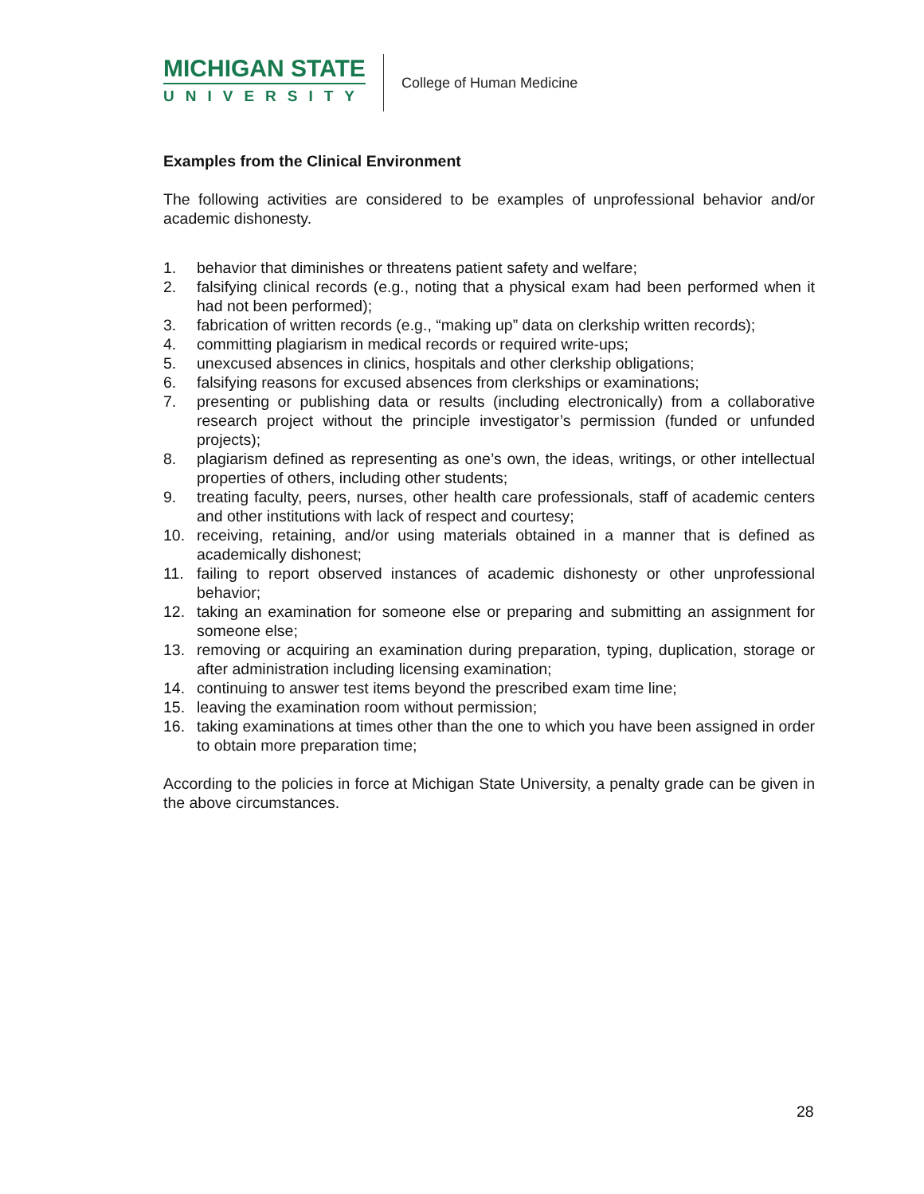MICHIGAN STATE
UNIVERSITY
College of Human Medicine
Examples from the Clinical Environment
The following activities are considered to be examples of unprofessional behavior and/or academic dishonesty.
1. behavior that diminishes or threatens patient safety and welfare;
2. falsifying clinical records (e.g., noting that a physical exam had been performed when it had not been performed);
3. fabrication of written records (e.g., “making up” data on clerkship written records);
4. committing plagiarism in medical records or required write-ups;
5. unexcused absences in clinics, hospitals and other clerkship obligations;
6. falsifying reasons for excused absences from clerkships or examinations;
7. presenting or publishing data or results (including electronically) from a collaborative research project without the principle investigator’s permission (funded or unfunded projects);
8. plagiarism defined as representing as one’s own, the ideas, writings, or other intellectual properties of others, including other students;
9. treating faculty, peers, nurses, other health care professionals, staff of academic centers and other institutions with lack of respect and courtesy;
10. receiving, retaining, and/or using materials obtained in a manner that is defined as academically dishonest;
11. failing to report observed instances of academic dishonesty or other unprofessional behavior;
12. taking an examination for someone else or preparing and submitting an assignment for someone else;
13. removing or acquiring an examination during preparation, typing, duplication, storage or after administration including licensing examination;
14. continuing to answer test items beyond the prescribed exam time line;
15. leaving the examination room without permission;
16. taking examinations at times other than the one to which you have been assigned in order to obtain more preparation time;
According to the policies in force at Michigan State University, a penalty grade can be given in the above circumstances.
28